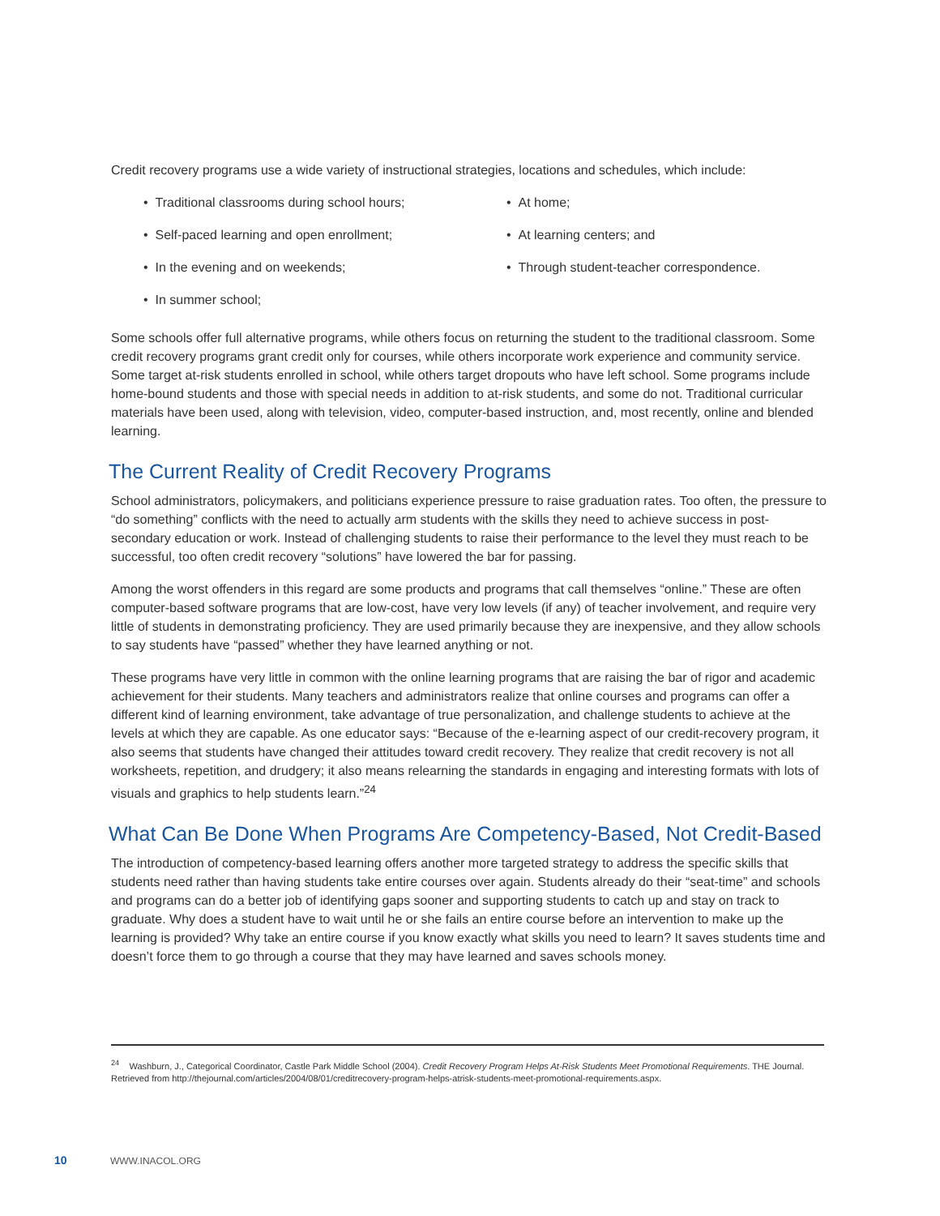Credit recovery programs use a wide variety of instructional strategies, locations and schedules, which include:
• Traditional classrooms during school hours;
• At home;
• Self-paced learning and open enrollment;
• At learning centers; and
• In the evening and on weekends;
• Through student-teacher correspondence.
• In summer school;
Some schools offer full alternative programs, while others focus on returning the student to the traditional classroom. Some credit recovery programs grant credit only for courses, while others incorporate work experience and community service. Some target at-risk students enrolled in school, while others target dropouts who have left school. Some programs include home-bound students and those with special needs in addition to at-risk students, and some do not. Traditional curricular materials have been used, along with television, video, computer-based instruction, and, most recently, online and blended learning.
The Current Reality of Credit Recovery Programs
School administrators, policymakers, and politicians experience pressure to raise graduation rates. Too often, the pressure to “do something” conflicts with the need to actually arm students with the skills they need to achieve success in post-secondary education or work. Instead of challenging students to raise their performance to the level they must reach to be successful, too often credit recovery “solutions” have lowered the bar for passing.
Among the worst offenders in this regard are some products and programs that call themselves “online.” These are often computer-based software programs that are low-cost, have very low levels (if any) of teacher involvement, and require very little of students in demonstrating proficiency. They are used primarily because they are inexpensive, and they allow schools to say students have “passed” whether they have learned anything or not.
These programs have very little in common with the online learning programs that are raising the bar of rigor and academic achievement for their students. Many teachers and administrators realize that online courses and programs can offer a different kind of learning environment, take advantage of true personalization, and challenge students to achieve at the levels at which they are capable. As one educator says: “Because of the e-learning aspect of our credit-recovery program, it also seems that students have changed their attitudes toward credit recovery. They realize that credit recovery is not all worksheets, repetition, and drudgery; it also means relearning the standards in engaging and interesting formats with lots of visuals and graphics to help students learn.”<sup>24</sup>
What Can Be Done When Programs Are Competency-Based, Not Credit-Based
The introduction of competency-based learning offers another more targeted strategy to address the specific skills that students need rather than having students take entire courses over again. Students already do their “seat-time” and schools and programs can do a better job of identifying gaps sooner and supporting students to catch up and stay on track to graduate. Why does a student have to wait until he or she fails an entire course before an intervention to make up the learning is provided? Why take an entire course if you know exactly what skills you need to learn? It saves students time and doesn’t force them to go through a course that they may have learned and saves schools money.
<sup>24</sup> Washburn, J., Categorical Coordinator, Castle Park Middle School (2004). Credit Recovery Program Helps At-Risk Students Meet Promotional Requirements. THE Journal. Retrieved from http://thejournal.com/articles/2004/08/01/creditrecovery-program-helps-atrisk-students-meet-promotional-requirements.aspx.
10 WWW.INACOL.ORG